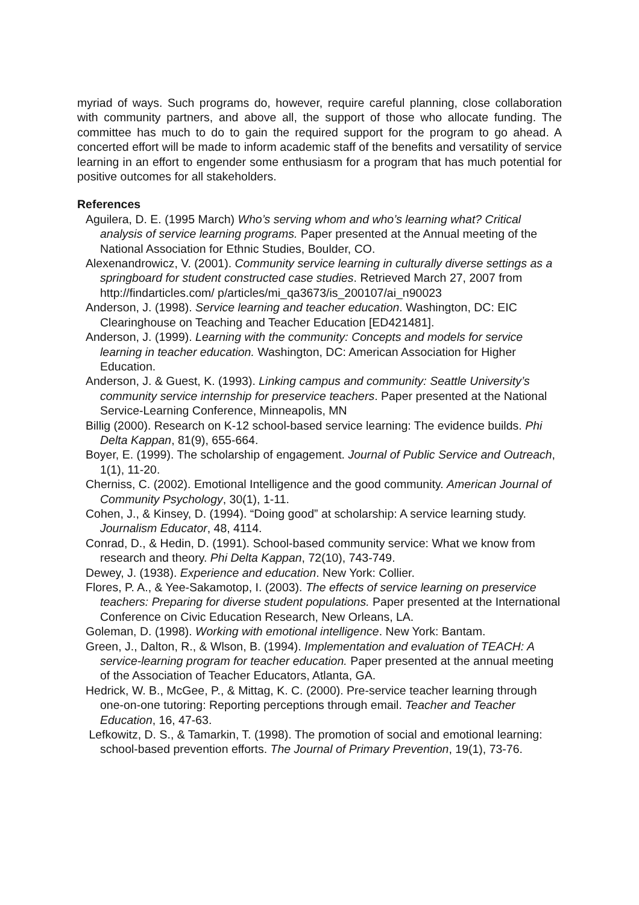myriad of ways. Such programs do, however, require careful planning, close collaboration with community partners, and above all, the support of those who allocate funding. The committee has much to do to gain the required support for the program to go ahead. A concerted effort will be made to inform academic staff of the benefits and versatility of service learning in an effort to engender some enthusiasm for a program that has much potential for positive outcomes for all stakeholders.
References
Aguilera, D. E. (1995 March) Who’s serving whom and who’s learning what? Critical analysis of service learning programs. Paper presented at the Annual meeting of the National Association for Ethnic Studies, Boulder, CO.
Alexenandrowicz, V. (2001). Community service learning in culturally diverse settings as a springboard for student constructed case studies. Retrieved March 27, 2007 from http://findarticles.com/ p/articles/mi_qa3673/is_200107/ai_n90023
Anderson, J. (1998). Service learning and teacher education. Washington, DC: EIC Clearinghouse on Teaching and Teacher Education [ED421481].
Anderson, J. (1999). Learning with the community: Concepts and models for service learning in teacher education. Washington, DC: American Association for Higher Education.
Anderson, J. & Guest, K. (1993). Linking campus and community: Seattle University’s community service internship for preservice teachers. Paper presented at the National Service-Learning Conference, Minneapolis, MN
Billig (2000). Research on K-12 school-based service learning: The evidence builds. Phi Delta Kappan, 81(9), 655-664.
Boyer, E. (1999). The scholarship of engagement. Journal of Public Service and Outreach, 1(1), 11-20.
Cherniss, C. (2002). Emotional Intelligence and the good community. American Journal of Community Psychology, 30(1), 1-11.
Cohen, J., & Kinsey, D. (1994). “Doing good” at scholarship: A service learning study. Journalism Educator, 48, 4114.
Conrad, D., & Hedin, D. (1991). School-based community service: What we know from research and theory. Phi Delta Kappan, 72(10), 743-749.
Dewey, J. (1938). Experience and education. New York: Collier.
Flores, P. A., & Yee-Sakamotop, I. (2003). The effects of service learning on preservice teachers: Preparing for diverse student populations. Paper presented at the International Conference on Civic Education Research, New Orleans, LA.
Goleman, D. (1998). Working with emotional intelligence. New York: Bantam.
Green, J., Dalton, R., & Wlson, B. (1994). Implementation and evaluation of TEACH: A service-learning program for teacher education. Paper presented at the annual meeting of the Association of Teacher Educators, Atlanta, GA.
Hedrick, W. B., McGee, P., & Mittag, K. C. (2000). Pre-service teacher learning through one-on-one tutoring: Reporting perceptions through email. Teacher and Teacher Education, 16, 47-63.
Lefkowitz, D. S., & Tamarkin, T. (1998). The promotion of social and emotional learning: school-based prevention efforts. The Journal of Primary Prevention, 19(1), 73-76.